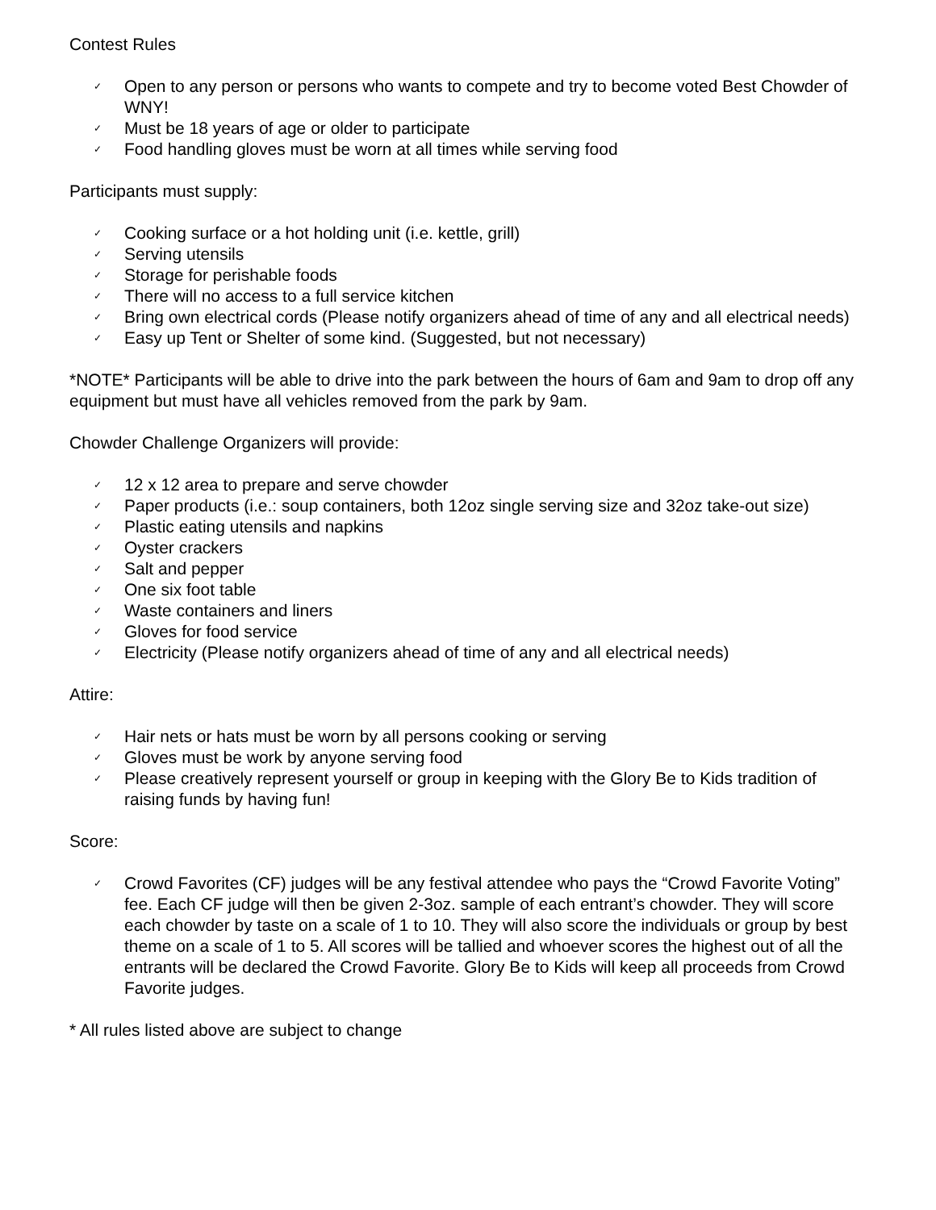Contest Rules
✓ Open to any person or persons who wants to compete and try to become voted Best Chowder of WNY!
✓ Must be 18 years of age or older to participate
✓ Food handling gloves must be worn at all times while serving food
Participants must supply:
✓ Cooking surface or a hot holding unit (i.e. kettle, grill)
✓ Serving utensils
✓ Storage for perishable foods
✓ There will no access to a full service kitchen
✓ Bring own electrical cords (Please notify organizers ahead of time of any and all electrical needs)
✓ Easy up Tent or Shelter of some kind. (Suggested, but not necessary)
*NOTE* Participants will be able to drive into the park between the hours of 6am and 9am to drop off any equipment but must have all vehicles removed from the park by 9am.
Chowder Challenge Organizers will provide:
✓ 12 x 12 area to prepare and serve chowder
✓ Paper products (i.e.: soup containers, both 12oz single serving size and 32oz take-out size)
✓ Plastic eating utensils and napkins
✓ Oyster crackers
✓ Salt and pepper
✓ One six foot table
✓ Waste containers and liners
✓ Gloves for food service
✓ Electricity (Please notify organizers ahead of time of any and all electrical needs)
Attire:
✓ Hair nets or hats must be worn by all persons cooking or serving
✓ Gloves must be work by anyone serving food
✓ Please creatively represent yourself or group in keeping with the Glory Be to Kids tradition of raising funds by having fun!
Score:
✓ Crowd Favorites (CF) judges will be any festival attendee who pays the “Crowd Favorite Voting” fee. Each CF judge will then be given 2-3oz. sample of each entrant’s chowder. They will score each chowder by taste on a scale of 1 to 10. They will also score the individuals or group by best theme on a scale of 1 to 5. All scores will be tallied and whoever scores the highest out of all the entrants will be declared the Crowd Favorite. Glory Be to Kids will keep all proceeds from Crowd Favorite judges.
* All rules listed above are subject to change